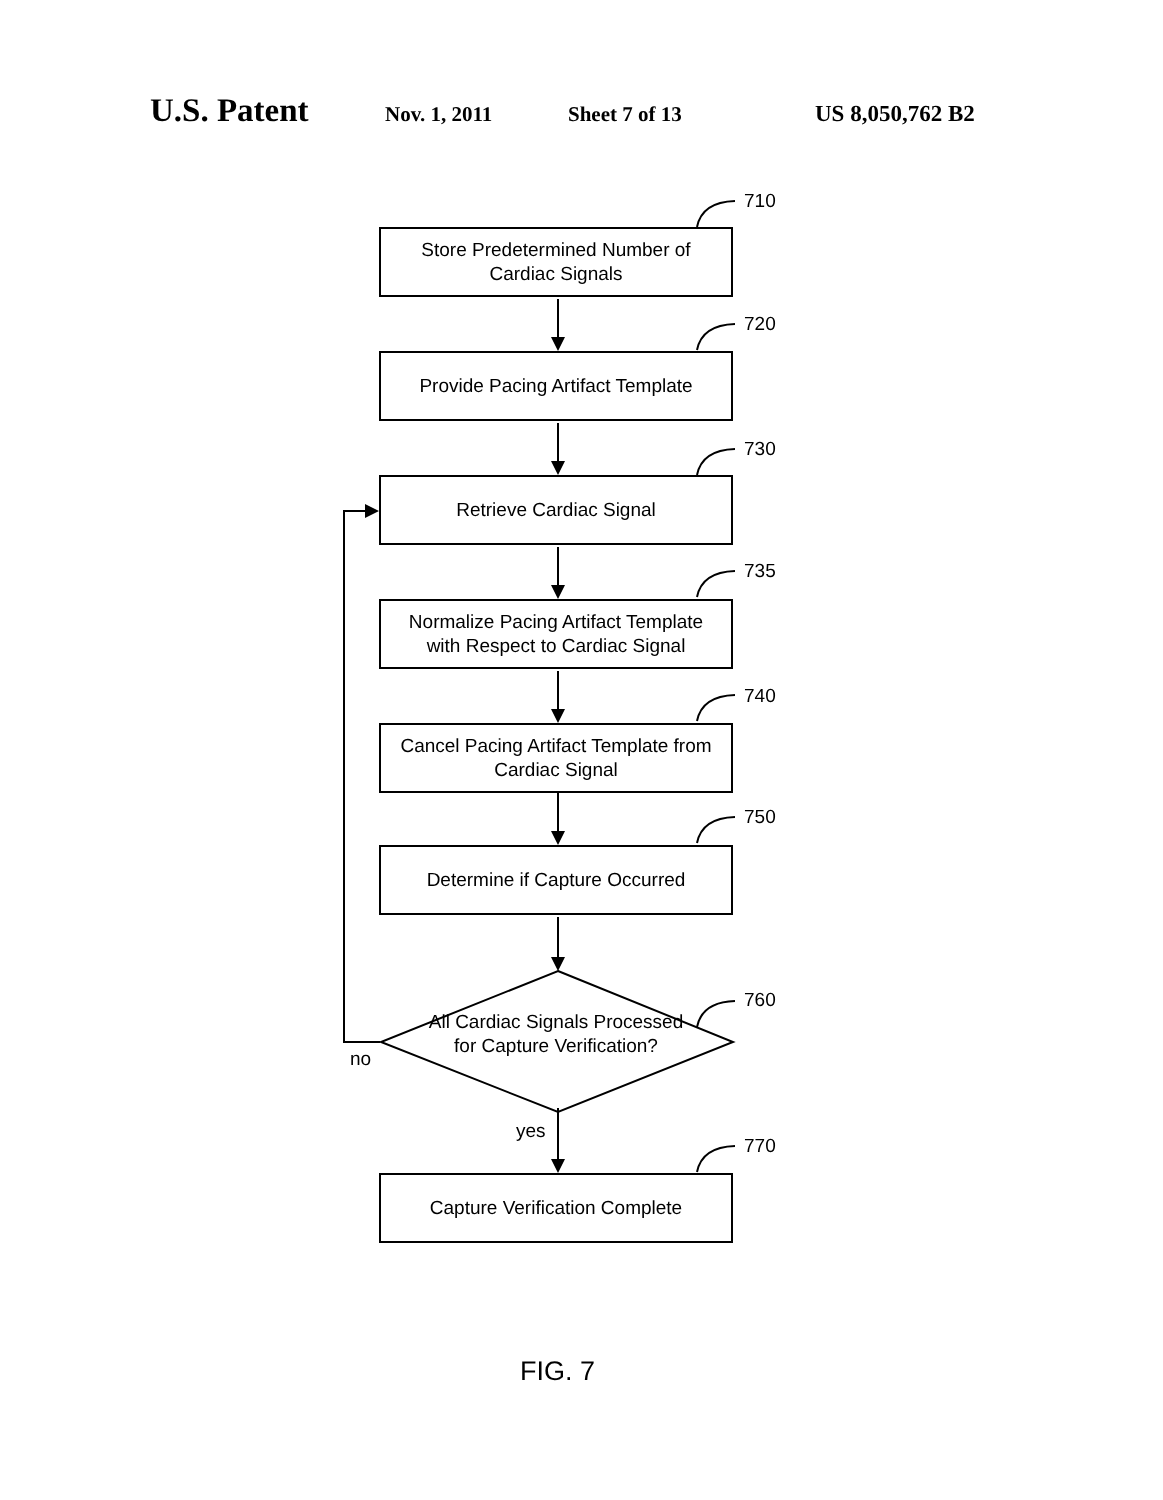U.S. Patent Nov. 1, 2011 Sheet 7 of 13 US 8,050,762 B2
710
Store Predetermined Number of
Cardiac Signals
720
Provide Pacing Artifact Template
730
Retrieve Cardiac Signal
735
Normalize Pacing Artifact Template
with Respect to Cardiac Signal
740
Cancel Pacing Artifact Template from
Cardiac Signal
750
Determine if Capture Occurred
760
All Cardiac Signals Processed
for Capture Verification?
no
yes
770
Capture Verification Complete
FIG. 7